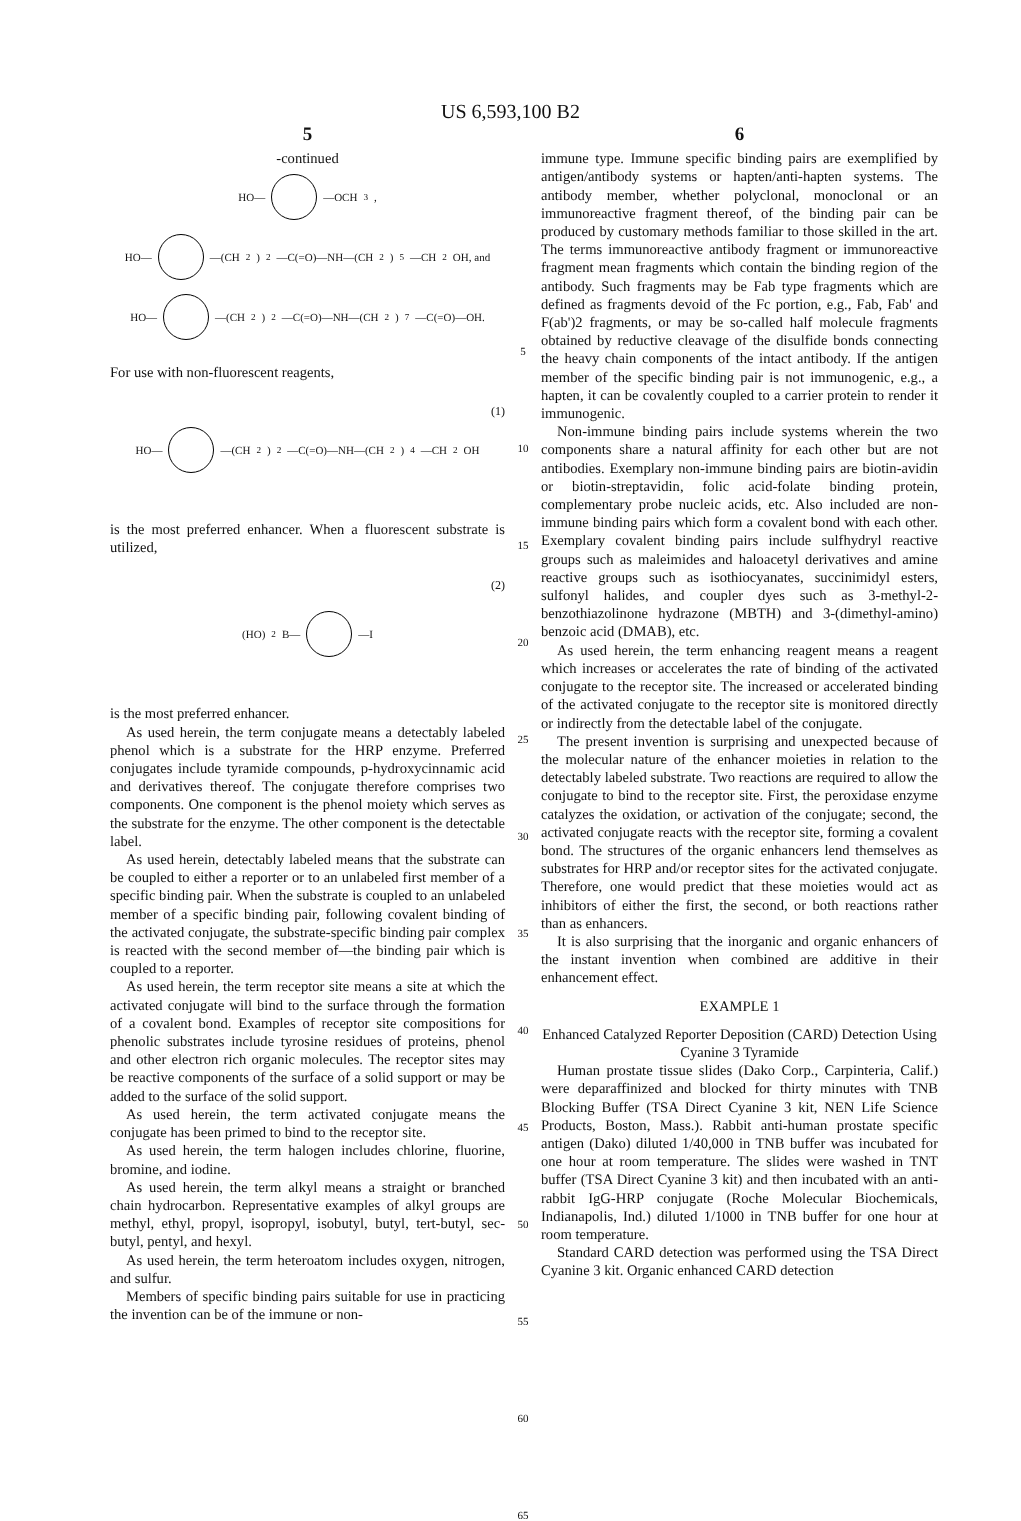US 6,593,100 B2
5
-continued
HO— —OCH<sub>3</sub>,
HO— —(CH<sub>2</sub>)<sub>2</sub>—C(=O)—NH—(CH<sub>2</sub>)<sub>5</sub>—CH<sub>2</sub>OH, and
HO— —(CH<sub>2</sub>)<sub>2</sub>—C(=O)—NH—(CH<sub>2</sub>)<sub>7</sub>—C(=O)—OH.
For use with non-fluorescent reagents,
(1)
HO— —(CH<sub>2</sub>)<sub>2</sub>—C(=O)—NH—(CH<sub>2</sub>)<sub>4</sub>—CH<sub>2</sub>OH
is the most preferred enhancer. When a fluorescent substrate is utilized,
(2)
(HO)<sub>2</sub>B— —I
is the most preferred enhancer.
As used herein, the term conjugate means a detectably labeled phenol which is a substrate for the HRP enzyme. Preferred conjugates include tyramide compounds, p-hydroxycinnamic acid and derivatives thereof. The conjugate therefore comprises two components. One component is the phenol moiety which serves as the substrate for the enzyme. The other component is the detectable label.
As used herein, detectably labeled means that the substrate can be coupled to either a reporter or to an unlabeled first member of a specific binding pair. When the substrate is coupled to an unlabeled member of a specific binding pair, following covalent binding of the activated conjugate, the substrate-specific binding pair complex is reacted with the second member of—the binding pair which is coupled to a reporter.
As used herein, the term receptor site means a site at which the activated conjugate will bind to the surface through the formation of a covalent bond. Examples of receptor site compositions for phenolic substrates include tyrosine residues of proteins, phenol and other electron rich organic molecules. The receptor sites may be reactive components of the surface of a solid support or may be added to the surface of the solid support.
As used herein, the term activated conjugate means the conjugate has been primed to bind to the receptor site.
As used herein, the term halogen includes chlorine, fluorine, bromine, and iodine.
As used herein, the term alkyl means a straight or branched chain hydrocarbon. Representative examples of alkyl groups are methyl, ethyl, propyl, isopropyl, isobutyl, butyl, tert-butyl, sec-butyl, pentyl, and hexyl.
As used herein, the term heteroatom includes oxygen, nitrogen, and sulfur.
Members of specific binding pairs suitable for use in practicing the invention can be of the immune or non-
5
10
15
20
25
30
35
40
45
50
55
60
65
6
immune type. Immune specific binding pairs are exemplified by antigen/antibody systems or hapten/anti-hapten systems. The antibody member, whether polyclonal, monoclonal or an immunoreactive fragment thereof, of the binding pair can be produced by customary methods familiar to those skilled in the art. The terms immunoreactive antibody fragment or immunoreactive fragment mean fragments which contain the binding region of the antibody. Such fragments may be Fab type fragments which are defined as fragments devoid of the Fc portion, e.g., Fab, Fab' and F(ab')2 fragments, or may be so-called half molecule fragments obtained by reductive cleavage of the disulfide bonds connecting the heavy chain components of the intact antibody. If the antigen member of the specific binding pair is not immunogenic, e.g., a hapten, it can be covalently coupled to a carrier protein to render it immunogenic.
Non-immune binding pairs include systems wherein the two components share a natural affinity for each other but are not antibodies. Exemplary non-immune binding pairs are biotin-avidin or biotin-streptavidin, folic acid-folate binding protein, complementary probe nucleic acids, etc. Also included are non-immune binding pairs which form a covalent bond with each other. Exemplary covalent binding pairs include sulfhydryl reactive groups such as maleimides and haloacetyl derivatives and amine reactive groups such as isothiocyanates, succinimidyl esters, sulfonyl halides, and coupler dyes such as 3-methyl-2-benzothiazolinone hydrazone (MBTH) and 3-(dimethyl-amino) benzoic acid (DMAB), etc.
As used herein, the term enhancing reagent means a reagent which increases or accelerates the rate of binding of the activated conjugate to the receptor site. The increased or accelerated binding of the activated conjugate to the receptor site is monitored directly or indirectly from the detectable label of the conjugate.
The present invention is surprising and unexpected because of the molecular nature of the enhancer moieties in relation to the detectably labeled substrate. Two reactions are required to allow the conjugate to bind to the receptor site. First, the peroxidase enzyme catalyzes the oxidation, or activation of the conjugate; second, the activated conjugate reacts with the receptor site, forming a covalent bond. The structures of the organic enhancers lend themselves as substrates for HRP and/or receptor sites for the activated conjugate. Therefore, one would predict that these moieties would act as inhibitors of either the first, the second, or both reactions rather than as enhancers.
It is also surprising that the inorganic and organic enhancers of the instant invention when combined are additive in their enhancement effect.
EXAMPLE 1
Enhanced Catalyzed Reporter Deposition (CARD) Detection Using Cyanine 3 Tyramide
Human prostate tissue slides (Dako Corp., Carpinteria, Calif.) were deparaffinized and blocked for thirty minutes with TNB Blocking Buffer (TSA Direct Cyanine 3 kit, NEN Life Science Products, Boston, Mass.). Rabbit anti-human prostate specific antigen (Dako) diluted 1/40,000 in TNB buffer was incubated for one hour at room temperature. The slides were washed in TNT buffer (TSA Direct Cyanine 3 kit) and then incubated with an anti-rabbit IgG-HRP conjugate (Roche Molecular Biochemicals, Indianapolis, Ind.) diluted 1/1000 in TNB buffer for one hour at room temperature.
Standard CARD detection was performed using the TSA Direct Cyanine 3 kit. Organic enhanced CARD detection